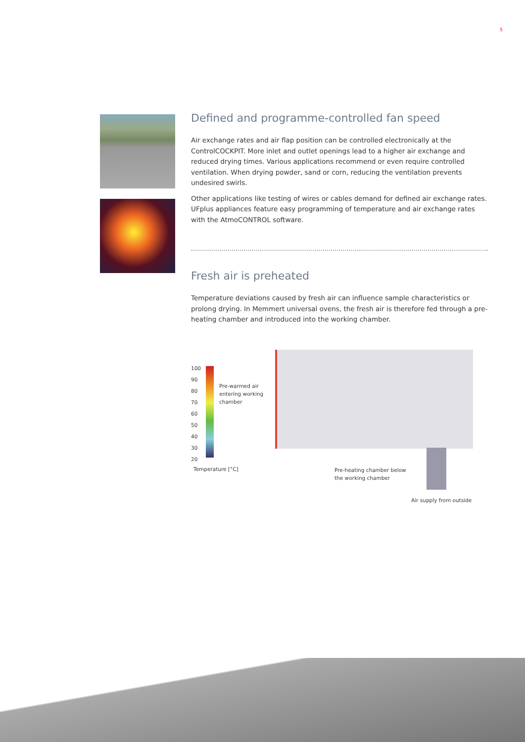5
Defined and programme-controlled fan speed
Air exchange rates and air flap position can be controlled electronically at the ControlCOCKPIT. More inlet and outlet openings lead to a higher air exchange and reduced drying times. Various applications recommend or even require controlled ventilation. When drying powder, sand or corn, reducing the ventilation prevents undesired swirls.
Other applications like testing of wires or cables demand for defined air exchange rates. UFplus appliances feature easy programming of temperature and air exchange rates with the AtmoCONTROL software.
Fresh air is preheated
Temperature deviations caused by fresh air can influence sample characteristics or prolong drying. In Memmert universal ovens, the fresh air is therefore fed through a pre-heating chamber and introduced into the working chamber.
100
90
80
70
60
50
40
30
20
Pre-warmed air
entering working
chamber
Temperature [°C]
Pre-heating chamber below
the working chamber
Air supply from outside